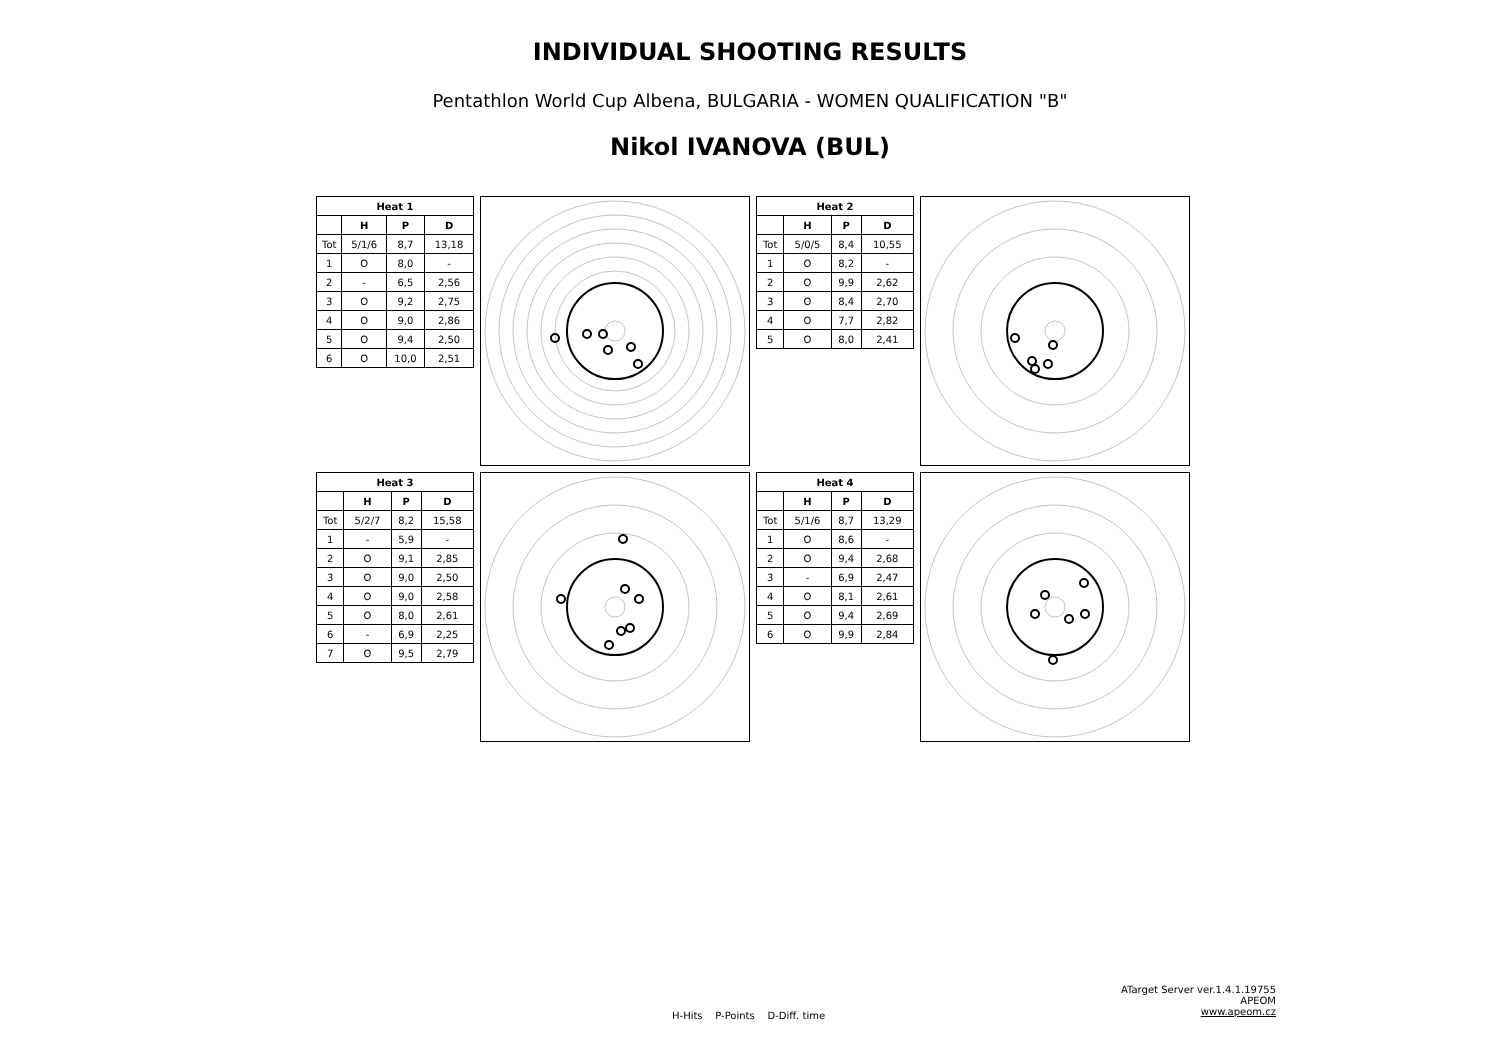INDIVIDUAL SHOOTING RESULTS
Pentathlon World Cup Albena, BULGARIA - WOMEN QUALIFICATION "B"
Nikol IVANOVA (BUL)
| Heat 1 | | | |
| --- | --- | --- | --- |
| | H | P | D |
| Tot | 5/1/6 | 8,7 | 13,18 |
| 1 | O | 8,0 | - |
| 2 | - | 6,5 | 2,56 |
| 3 | O | 9,2 | 2,75 |
| 4 | O | 9,0 | 2,86 |
| 5 | O | 9,4 | 2,50 |
| 6 | O | 10,0 | 2,51 |
| Heat 2 | | | |
| --- | --- | --- | --- |
| | H | P | D |
| Tot | 5/0/5 | 8,4 | 10,55 |
| 1 | O | 8,2 | - |
| 2 | O | 9,9 | 2,62 |
| 3 | O | 8,4 | 2,70 |
| 4 | O | 7,7 | 2,82 |
| 5 | O | 8,0 | 2,41 |
| Heat 3 | | | |
| --- | --- | --- | --- |
| | H | P | D |
| Tot | 5/2/7 | 8,2 | 15,58 |
| 1 | - | 5,9 | - |
| 2 | O | 9,1 | 2,85 |
| 3 | O | 9,0 | 2,50 |
| 4 | O | 9,0 | 2,58 |
| 5 | O | 8,0 | 2,61 |
| 6 | - | 6,9 | 2,25 |
| 7 | O | 9,5 | 2,79 |
| Heat 4 | | | |
| --- | --- | --- | --- |
| | H | P | D |
| Tot | 5/1/6 | 8,7 | 13,29 |
| 1 | O | 8,6 | - |
| 2 | O | 9,4 | 2,68 |
| 3 | - | 6,9 | 2,47 |
| 4 | O | 8,1 | 2,61 |
| 5 | O | 9,4 | 2,69 |
| 6 | O | 9,9 | 2,84 |
ATarget Server ver.1.4.1.19755
APEOM
www.apeom.cz
H-Hits P-Points D-Diff. time